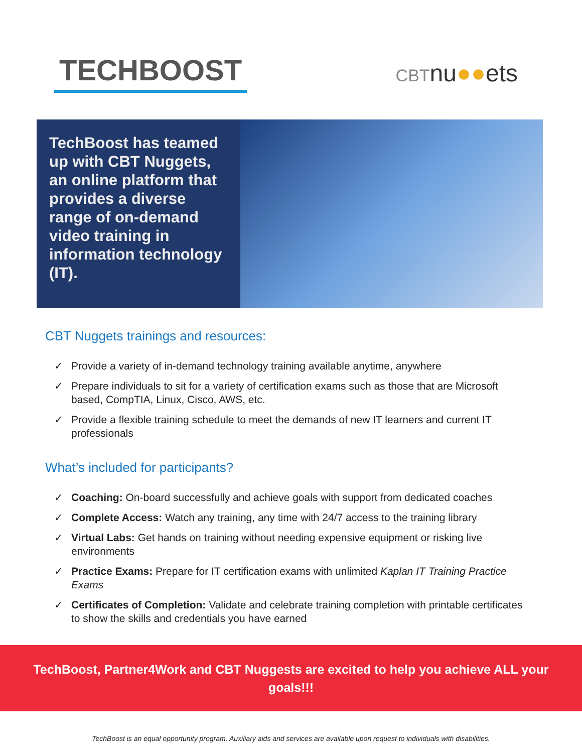TECHBOOST
CBTnu●●ets
TechBoost has teamed up with CBT Nuggets, an online platform that provides a diverse range of on-demand video training in information technology (IT).
CBT Nuggets trainings and resources:
✓ Provide a variety of in-demand technology training available anytime, anywhere
✓ Prepare individuals to sit for a variety of certification exams such as those that are Microsoft based, CompTIA, Linux, Cisco, AWS, etc.
✓ Provide a flexible training schedule to meet the demands of new IT learners and current IT professionals
What’s included for participants?
✓ Coaching: On-board successfully and achieve goals with support from dedicated coaches
✓ Complete Access: Watch any training, any time with 24/7 access to the training library
✓ Virtual Labs: Get hands on training without needing expensive equipment or risking live environments
✓ Practice Exams: Prepare for IT certification exams with unlimited Kaplan IT Training Practice Exams
✓ Certificates of Completion: Validate and celebrate training completion with printable certificates to show the skills and credentials you have earned
TechBoost, Partner4Work and CBT Nuggests are excited to help you achieve ALL your goals!!!
TechBoost is an equal opportunity program. Auxiliary aids and services are available upon request to individuals with disabilities.